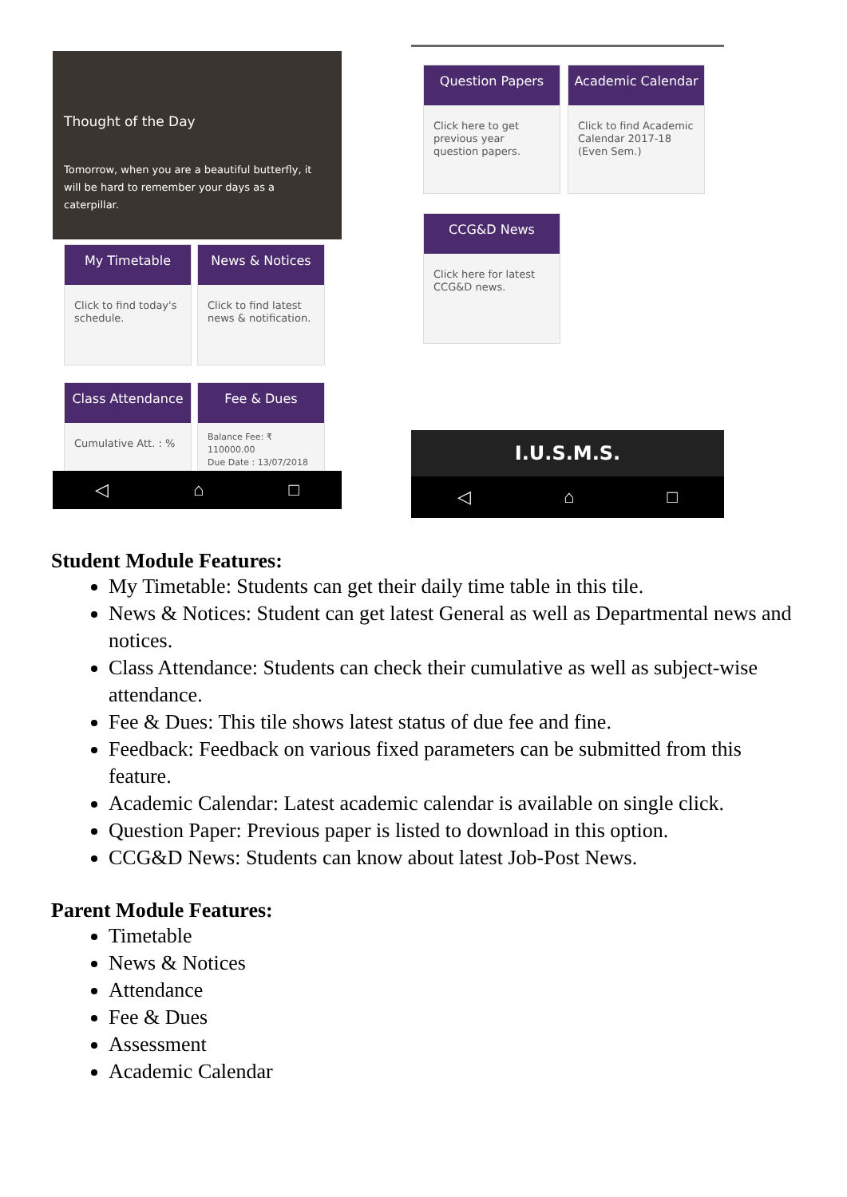Thought of the Day
Tomorrow, when you are a beautiful butterfly, it will be hard to remember your days as a caterpillar.
My Timetable
Click to find today's schedule.
News & Notices
Click to find latest news & notification.
Class Attendance
Cumulative Att. : %
Fee & Dues
Balance Fee: ₹ 110000.00
Due Date : 13/07/2018
◁ ⌂ □
Question Papers
Click here to get previous year question papers.
Academic Calendar
Click to find Academic Calendar 2017-18 (Even Sem.)
CCG&D News
Click here for latest CCG&D news.
I.U.S.M.S.
◁ ⌂ □
Student Module Features:
My Timetable: Students can get their daily time table in this tile.
News & Notices: Student can get latest General as well as Departmental news and notices.
Class Attendance: Students can check their cumulative as well as subject-wise attendance.
Fee & Dues: This tile shows latest status of due fee and fine.
Feedback: Feedback on various fixed parameters can be submitted from this feature.
Academic Calendar: Latest academic calendar is available on single click.
Question Paper: Previous paper is listed to download in this option.
CCG&D News: Students can know about latest Job-Post News.
Parent Module Features:
Timetable
News & Notices
Attendance
Fee & Dues
Assessment
Academic Calendar